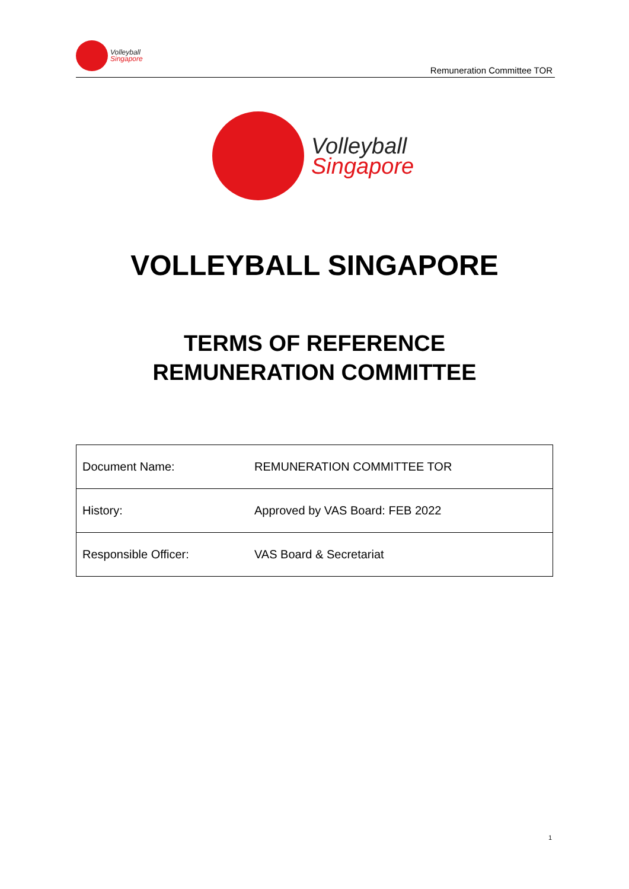Volleyball
Singapore
Remuneration Committee TOR
Volleyball
Singapore
VOLLEYBALL SINGAPORE
TERMS OF REFERENCE
REMUNERATION COMMITTEE
| Document Name: | REMUNERATION COMMITTEE TOR |
| History: | Approved by VAS Board: FEB 2022 |
| Responsible Officer: | VAS Board & Secretariat |
1